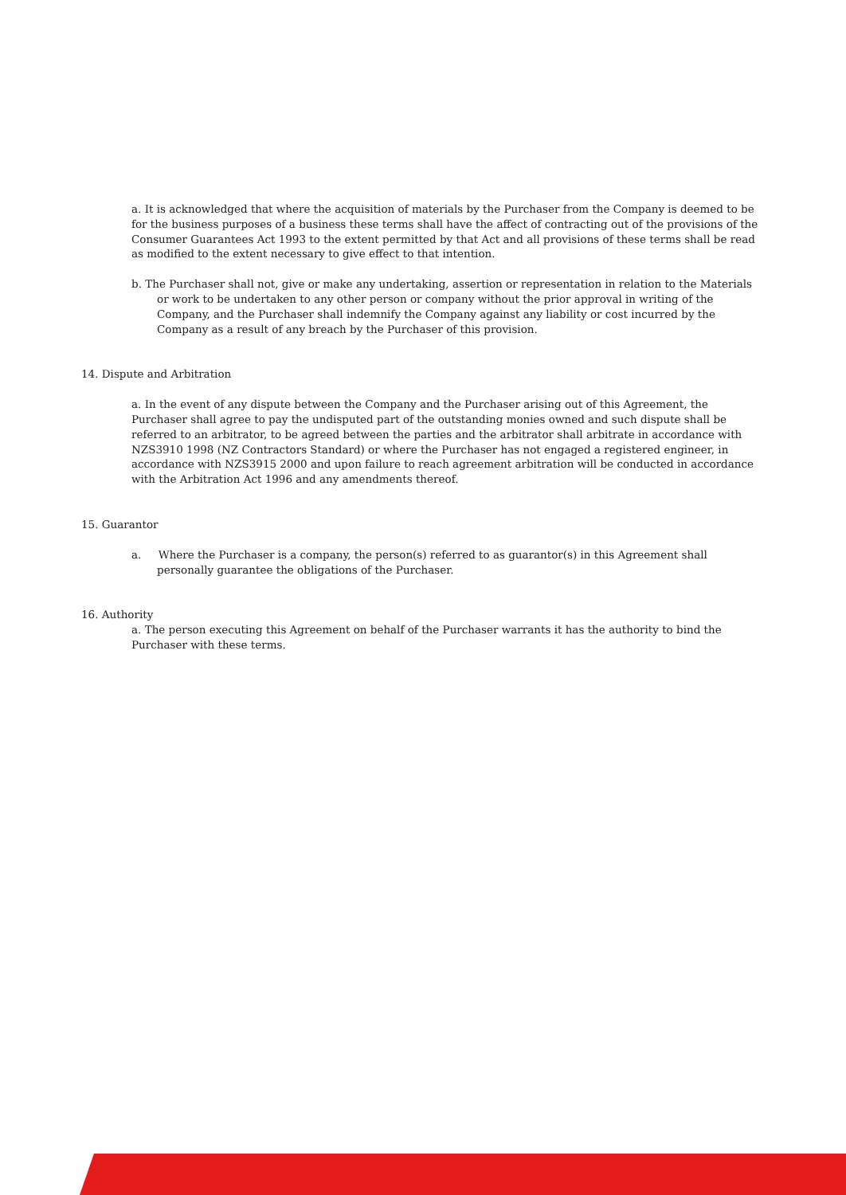a. It is acknowledged that where the acquisition of materials by the Purchaser from the Company is deemed to be for the business purposes of a business these terms shall have the affect of contracting out of the provisions of the Consumer Guarantees Act 1993 to the extent permitted by that Act and all provisions of these terms shall be read as modified to the extent necessary to give effect to that intention.
b. The Purchaser shall not, give or make any undertaking, assertion or representation in relation to the Materials or work to be undertaken to any other person or company without the prior approval in writing of the Company, and the Purchaser shall indemnify the Company against any liability or cost incurred by the Company as a result of any breach by the Purchaser of this provision.
14. Dispute and Arbitration
a. In the event of any dispute between the Company and the Purchaser arising out of this Agreement, the Purchaser shall agree to pay the undisputed part of the outstanding monies owned and such dispute shall be referred to an arbitrator, to be agreed between the parties and the arbitrator shall arbitrate in accordance with NZS3910 1998 (NZ Contractors Standard) or where the Purchaser has not engaged a registered engineer, in accordance with NZS3915 2000 and upon failure to reach agreement arbitration will be conducted in accordance with the Arbitration Act 1996 and any amendments thereof.
15. Guarantor
a. Where the Purchaser is a company, the person(s) referred to as guarantor(s) in this Agreement shall personally guarantee the obligations of the Purchaser.
16. Authority
a. The person executing this Agreement on behalf of the Purchaser warrants it has the authority to bind the Purchaser with these terms.